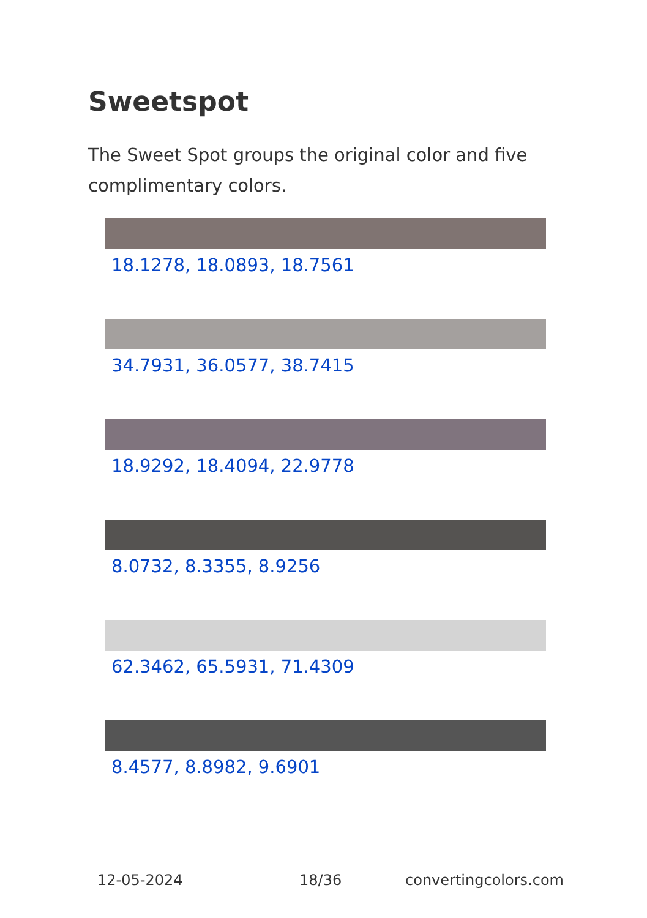Sweetspot
The Sweet Spot groups the original color and five complimentary colors.
18.1278, 18.0893, 18.7561
34.7931, 36.0577, 38.7415
18.9292, 18.4094, 22.9778
8.0732, 8.3355, 8.9256
62.3462, 65.5931, 71.4309
8.4577, 8.8982, 9.6901
12-05-2024 18/36 convertingcolors.com